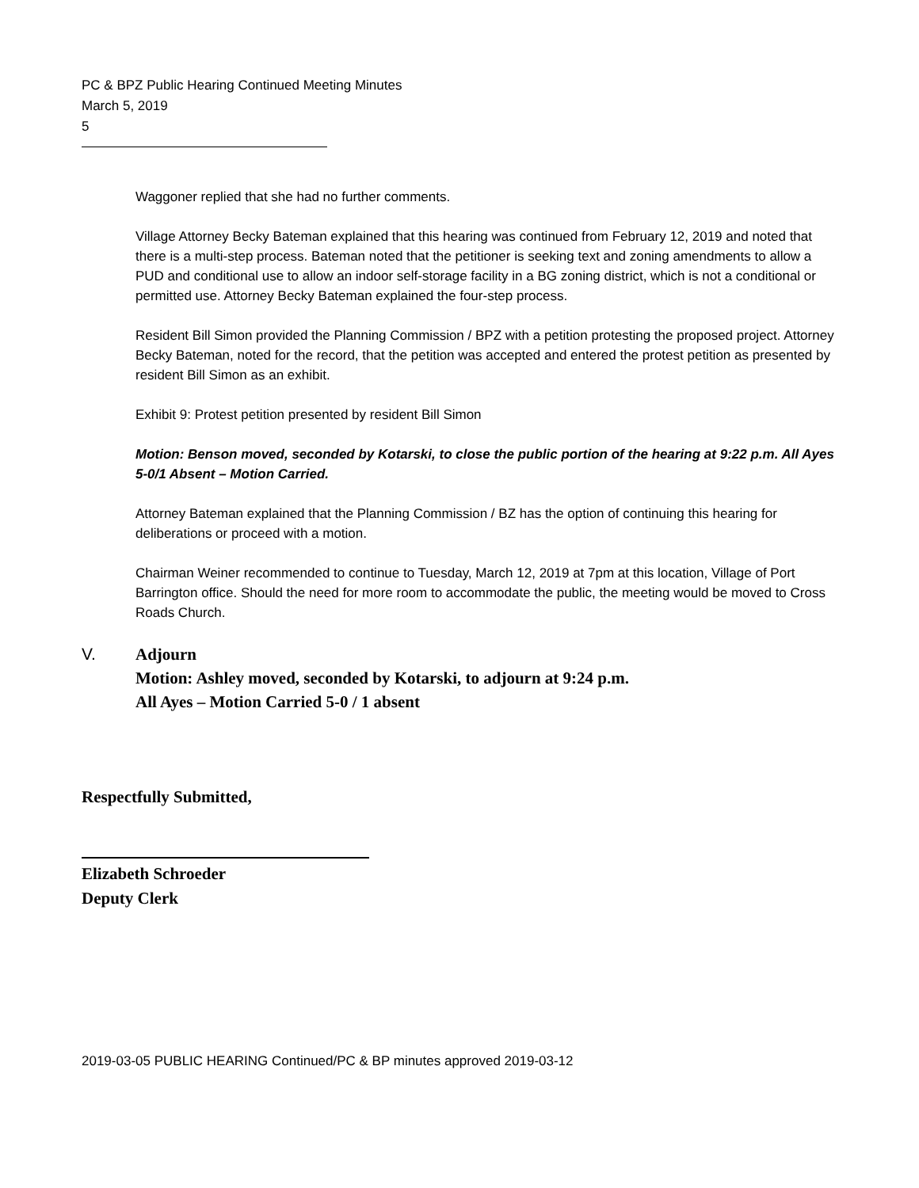PC & BPZ Public Hearing Continued Meeting Minutes
March 5, 2019
5
Waggoner replied that she had no further comments.
Village Attorney Becky Bateman explained that this hearing was continued from February 12, 2019 and noted that there is a multi-step process. Bateman noted that the petitioner is seeking text and zoning amendments to allow a PUD and conditional use to allow an indoor self-storage facility in a BG zoning district, which is not a conditional or permitted use. Attorney Becky Bateman explained the four-step process.
Resident Bill Simon provided the Planning Commission / BPZ with a petition protesting the proposed project. Attorney Becky Bateman, noted for the record, that the petition was accepted and entered the protest petition as presented by resident Bill Simon as an exhibit.
Exhibit 9: Protest petition presented by resident Bill Simon
Motion: Benson moved, seconded by Kotarski, to close the public portion of the hearing at 9:22 p.m. All Ayes 5-0/1 Absent – Motion Carried.
Attorney Bateman explained that the Planning Commission / BZ has the option of continuing this hearing for deliberations or proceed with a motion.
Chairman Weiner recommended to continue to Tuesday, March 12, 2019 at 7pm at this location, Village of Port Barrington office. Should the need for more room to accommodate the public, the meeting would be moved to Cross Roads Church.
V. Adjourn
Motion: Ashley moved, seconded by Kotarski, to adjourn at 9:24 p.m.
All Ayes – Motion Carried 5-0 / 1 absent
Respectfully Submitted,
Elizabeth Schroeder
Deputy Clerk
2019-03-05 PUBLIC HEARING Continued/PC & BP minutes approved 2019-03-12